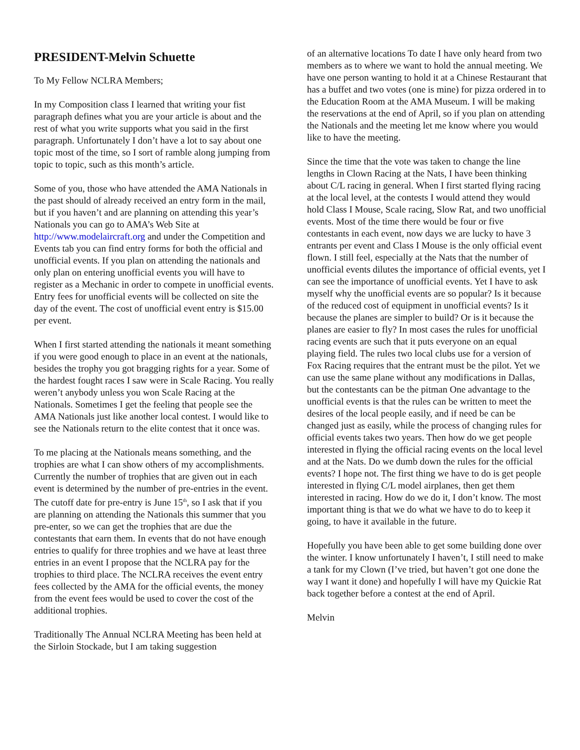PRESIDENT-Melvin Schuette
To My Fellow NCLRA Members;
In my Composition class I learned that writing your fist paragraph defines what you are your article is about and the rest of what you write supports what you said in the first paragraph. Unfortunately I don’t have a lot to say about one topic most of the time, so I sort of ramble along jumping from topic to topic, such as this month’s article.
Some of you, those who have attended the AMA Nationals in the past should of already received an entry form in the mail, but if you haven’t and are planning on attending this year’s Nationals you can go to AMA’s Web Site at http://www.modelaircraft.org and under the Competition and Events tab you can find entry forms for both the official and unofficial events. If you plan on attending the nationals and only plan on entering unofficial events you will have to register as a Mechanic in order to compete in unofficial events. Entry fees for unofficial events will be collected on site the day of the event. The cost of unofficial event entry is $15.00 per event.
When I first started attending the nationals it meant something if you were good enough to place in an event at the nationals, besides the trophy you got bragging rights for a year. Some of the hardest fought races I saw were in Scale Racing. You really weren’t anybody unless you won Scale Racing at the Nationals. Sometimes I get the feeling that people see the AMA Nationals just like another local contest. I would like to see the Nationals return to the elite contest that it once was.
To me placing at the Nationals means something, and the trophies are what I can show others of my accomplishments. Currently the number of trophies that are given out in each event is determined by the number of pre-entries in the event. The cutoff date for pre-entry is June 15<sup>th</sup>, so I ask that if you are planning on attending the Nationals this summer that you pre-enter, so we can get the trophies that are due the contestants that earn them. In events that do not have enough entries to qualify for three trophies and we have at least three entries in an event I propose that the NCLRA pay for the trophies to third place. The NCLRA receives the event entry fees collected by the AMA for the official events, the money from the event fees would be used to cover the cost of the additional trophies.
Traditionally The Annual NCLRA Meeting has been held at the Sirloin Stockade, but I am taking suggestion
of an alternative locations To date I have only heard from two members as to where we want to hold the annual meeting. We have one person wanting to hold it at a Chinese Restaurant that has a buffet and two votes (one is mine) for pizza ordered in to the Education Room at the AMA Museum. I will be making the reservations at the end of April, so if you plan on attending the Nationals and the meeting let me know where you would like to have the meeting.
Since the time that the vote was taken to change the line lengths in Clown Racing at the Nats, I have been thinking about C/L racing in general. When I first started flying racing at the local level, at the contests I would attend they would hold Class I Mouse, Scale racing, Slow Rat, and two unofficial events. Most of the time there would be four or five contestants in each event, now days we are lucky to have 3 entrants per event and Class I Mouse is the only official event flown. I still feel, especially at the Nats that the number of unofficial events dilutes the importance of official events, yet I can see the importance of unofficial events. Yet I have to ask myself why the unofficial events are so popular? Is it because of the reduced cost of equipment in unofficial events? Is it because the planes are simpler to build? Or is it because the planes are easier to fly? In most cases the rules for unofficial racing events are such that it puts everyone on an equal playing field. The rules two local clubs use for a version of Fox Racing requires that the entrant must be the pilot. Yet we can use the same plane without any modifications in Dallas, but the contestants can be the pitman One advantage to the unofficial events is that the rules can be written to meet the desires of the local people easily, and if need be can be changed just as easily, while the process of changing rules for official events takes two years. Then how do we get people interested in flying the official racing events on the local level and at the Nats. Do we dumb down the rules for the official events? I hope not. The first thing we have to do is get people interested in flying C/L model airplanes, then get them interested in racing. How do we do it, I don’t know. The most important thing is that we do what we have to do to keep it going, to have it available in the future.
Hopefully you have been able to get some building done over the winter. I know unfortunately I haven’t, I still need to make a tank for my Clown (I’ve tried, but haven’t got one done the way I want it done) and hopefully I will have my Quickie Rat back together before a contest at the end of April.
Melvin